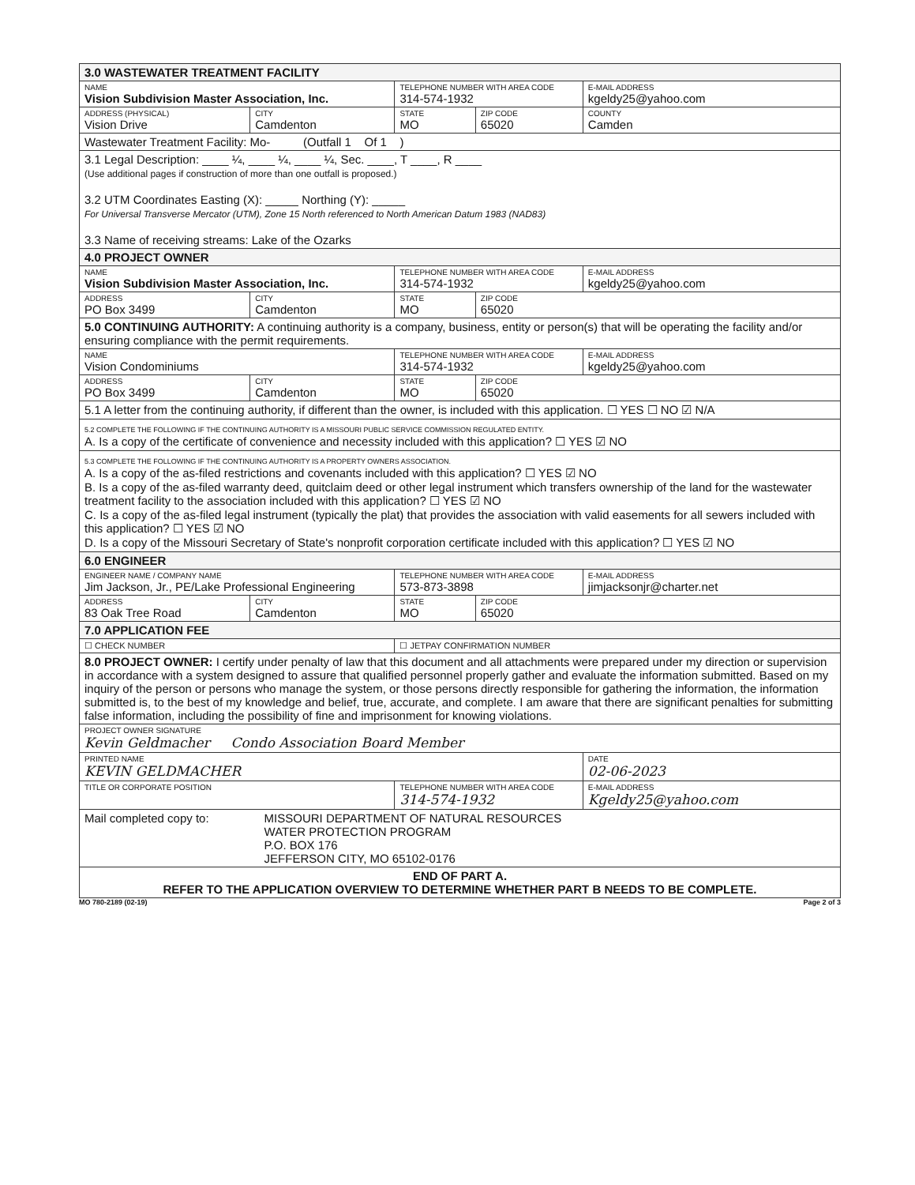| 3.0 WASTEWATER TREATMENT FACILITY | | | | |
| NAME Vision Subdivision Master Association, Inc. | | TELEPHONE NUMBER WITH AREA CODE 314-574-1932 | | E-MAIL ADDRESS kgeldy25@yahoo.com |
| ADDRESS (PHYSICAL) Vision Drive | CITY Camdenton | STATE MO | ZIP CODE 65020 | COUNTY Camden |
| Wastewater Treatment Facility: Mo- (Outfall 1 Of 1 ) | | | | |
| 3.1 Legal Description: ____ ¼, ____ ¼, ____ ¼, Sec. ____, T ____, R ____ (Use additional pages if construction of more than one outfall is proposed.) 3.2 UTM Coordinates Easting (X): _____ Northing (Y): _____ For Universal Transverse Mercator (UTM), Zone 15 North referenced to North American Datum 1983 (NAD83) 3.3 Name of receiving streams: Lake of the Ozarks | | | | |
| 4.0 PROJECT OWNER | | | | |
| NAME Vision Subdivision Master Association, Inc. | | TELEPHONE NUMBER WITH AREA CODE 314-574-1932 | | E-MAIL ADDRESS kgeldy25@yahoo.com |
| ADDRESS PO Box 3499 | CITY Camdenton | STATE MO | ZIP CODE 65020 | |
| 5.0 CONTINUING AUTHORITY: A continuing authority is a company, business, entity or person(s) that will be operating the facility and/or ensuring compliance with the permit requirements. | | | | |
| NAME Vision Condominiums | | TELEPHONE NUMBER WITH AREA CODE 314-574-1932 | | E-MAIL ADDRESS kgeldy25@yahoo.com |
| ADDRESS PO Box 3499 | CITY Camdenton | STATE MO | ZIP CODE 65020 | |
| 5.1 A letter from the continuing authority, if different than the owner, is included with this application. ☐ YES ☐ NO ☑ N/A | | | | |
| 5.2 COMPLETE THE FOLLOWING IF THE CONTINUING AUTHORITY IS A MISSOURI PUBLIC SERVICE COMMISSION REGULATED ENTITY. A. Is a copy of the certificate of convenience and necessity included with this application? ☐ YES ☑ NO | | | | |
| 5.3 COMPLETE THE FOLLOWING IF THE CONTINUING AUTHORITY IS A PROPERTY OWNERS ASSOCIATION. A. Is a copy of the as-filed restrictions and covenants included with this application? ☐ YES ☑ NO B. Is a copy of the as-filed warranty deed, quitclaim deed or other legal instrument which transfers ownership of the land for the wastewater treatment facility to the association included with this application? ☐ YES ☑ NO C. Is a copy of the as-filed legal instrument (typically the plat) that provides the association with valid easements for all sewers included with this application? ☐ YES ☑ NO D. Is a copy of the Missouri Secretary of State's nonprofit corporation certificate included with this application? ☐ YES ☑ NO | | | | |
| 6.0 ENGINEER | | | | |
| ENGINEER NAME / COMPANY NAME Jim Jackson, Jr., PE/Lake Professional Engineering | | TELEPHONE NUMBER WITH AREA CODE 573-873-3898 | | E-MAIL ADDRESS jimjacksonjr@charter.net |
| ADDRESS 83 Oak Tree Road | CITY Camdenton | STATE MO | ZIP CODE 65020 | |
| 7.0 APPLICATION FEE | | | | |
| ☐ CHECK NUMBER | | ☐ JETPAY CONFIRMATION NUMBER | | |
| 8.0 PROJECT OWNER: I certify under penalty of law that this document and all attachments were prepared under my direction or supervision in accordance with a system designed to assure that qualified personnel properly gather and evaluate the information submitted. Based on my inquiry of the person or persons who manage the system, or those persons directly responsible for gathering the information, the information submitted is, to the best of my knowledge and belief, true, accurate, and complete. I am aware that there are significant penalties for submitting false information, including the possibility of fine and imprisonment for knowing violations. | | | | |
| PROJECT OWNER SIGNATURE Kevin Geldmacher Condo Association Board Member | | | | |
| PRINTED NAME KEVIN GELDMACHER | | | | DATE 02-06-2023 |
| TITLE OR CORPORATE POSITION | | TELEPHONE NUMBER WITH AREA CODE 314-574-1932 | | E-MAIL ADDRESS Kgeldy25@yahoo.com |
| Mail completed copy to: MISSOURI DEPARTMENT OF NATURAL RESOURCES WATER PROTECTION PROGRAM P.O. BOX 176 JEFFERSON CITY, MO 65102-0176 | | | | |
| END OF PART A. REFER TO THE APPLICATION OVERVIEW TO DETERMINE WHETHER PART B NEEDS TO BE COMPLETE. | | | | |
MO 780-2189 (02-19) Page 2 of 3